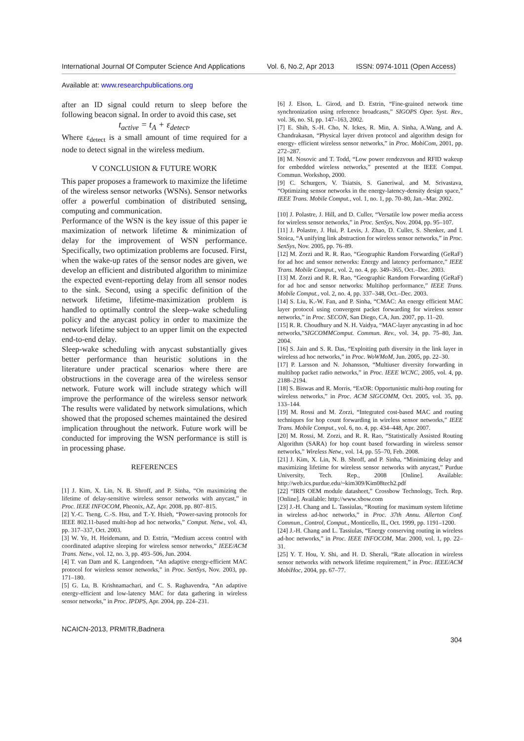International Journal Of Computer Science And Applications Vol. 6, No.2, Apr 2013 ISSN: 0974-1011 (Open Access)
Available at: www.researchpublications.org
after an ID signal could return to sleep before the following beacon signal. In order to avoid this case, set
t<sub>active</sub> = t<sub>A</sub> + ε<sub>detect</sub>,
Where ε<sub>detect</sub> is a small amount of time required for a node to detect signal in the wireless medium.
V CONCLUSION & FUTURE WORK
This paper proposes a framework to maximize the lifetime of the wireless sensor networks (WSNs). Sensor networks offer a powerful combination of distributed sensing, computing and communication.
Performance of the WSN is the key issue of this paper ie maximization of network lifetime & minimization of delay for the improvement of WSN performance. Specifically, two optimization problems are focused. First, when the wake-up rates of the sensor nodes are given, we develop an efficient and distributed algorithm to minimize the expected event-reporting delay from all sensor nodes to the sink. Second, using a specific definition of the network lifetime, lifetime-maximization problem is handled to optimally control the sleep–wake scheduling policy and the anycast policy in order to maximize the network lifetime subject to an upper limit on the expected end-to-end delay.
Sleep-wake scheduling with anycast substantially gives better performance than heuristic solutions in the literature under practical scenarios where there are obstructions in the coverage area of the wireless sensor network. Future work will include strategy which will improve the performance of the wireless sensor network The results were validated by network simulations, which showed that the proposed schemes maintained the desired implication throughout the network. Future work will be conducted for improving the WSN performance is still is in processing phase.
REFERENCES
[1] J. Kim, X. Lin, N. B. Shroff, and P. Sinha, “On maximizing the lifetime of delay-sensitive wireless sensor networks with anycast,” in Proc. IEEE INFOCOM, Pheonix, AZ, Apr. 2008, pp. 807–815.
[2] Y.-C. Tseng, C.-S. Hsu, and T.-Y. Hsieh, “Power-saving protocols for IEEE 802.11-based multi-hop ad hoc networks,” Comput. Netw., vol. 43, pp. 317–337, Oct. 2003.
[3] W. Ye, H. Heidemann, and D. Estrin, “Medium access control with coordinated adaptive sleeping for wireless sensor networks,” IEEE/ACM Trans. Netw., vol. 12, no. 3, pp. 493–506, Jun. 2004.
[4] T. van Dam and K. Langendoen, “An adaptive energy-efficient MAC protocol for wireless sensor networks,” in Proc. SenSys, Nov. 2003, pp. 171–180.
[5] G. Lu, B. Krishnamachari, and C. S. Raghavendra, “An adaptive energy-efficient and low-latency MAC for data gathering in wireless sensor networks,” in Proc. IPDPS, Apr. 2004, pp. 224–231.
[6] J. Elson, L. Girod, and D. Estrin, “Fine-grained network time synchronization using reference broadcasts,” SIGOPS Oper. Syst. Rev., vol. 36, no. SI, pp. 147–163, 2002.
[7] E. Shih, S.-H. Cho, N. Ickes, R. Min, A. Sinha, A.Wang, and A. Chandrakasan, “Physical layer driven protocol and algorithm design for energy- efficient wireless sensor networks,” in Proc. MobiCom, 2001, pp. 272–287.
[8] M. Nosovic and T. Todd, “Low power rendezvous and RFID wakeup for embedded wireless networks,” presented at the IEEE Comput. Commun. Workshop, 2000.
[9] C. Schurgers, V. Tsiatsis, S. Ganeriwal, and M. Srivastava, “Optimizing sensor networks in the energy-latency-density design space,” IEEE Trans. Mobile Comput., vol. 1, no. 1, pp. 70–80, Jan.–Mar. 2002.
[10] J. Polastre, J. Hill, and D. Culler, “Versatile low power media access for wireless sensor networks,” in Proc. SenSys, Nov. 2004, pp. 95–107.
[11] J. Polastre, J. Hui, P. Levis, J. Zhao, D. Culler, S. Shenker, and I. Stoica, “A unifying link abstraction for wireless sensor networks,” in Proc. SenSys, Nov. 2005, pp. 76–89.
[12] M. Zorzi and R. R. Rao, “Geographic Random Forwarding (GeRaF) for ad hoc and sensor networks: Energy and latency performance,” IEEE Trans. Mobile Comput., vol. 2, no. 4, pp. 349–365, Oct.–Dec. 2003.
[13] M. Zorzi and R. R. Rao, “Geographic Random Forwarding (GeRaF) for ad hoc and sensor networks: Multihop performance,” IEEE Trans. Mobile Comput., vol. 2, no. 4, pp. 337–348, Oct.–Dec. 2003.
[14] S. Liu, K.-W. Fan, and P. Sinha, “CMAC: An energy efficient MAC layer protocol using convergent packet forwarding for wireless sensor networks,” in Proc. SECON, San Diego, CA, Jun. 2007, pp. 11–20.
[15] R. R. Choudhury and N. H. Vaidya, “MAC-layer anycasting in ad hoc networks,”SIGCOMMComput. Commun. Rev., vol. 34, pp. 75–80, Jan. 2004.
[16] S. Jain and S. R. Das, “Exploiting path diversity in the link layer in wireless ad hoc networks,” in Proc. WoWMoM, Jun. 2005, pp. 22–30.
[17] P. Larsson and N. Johansson, “Multiuser diversity forwarding in multihop packet radio networks,” in Proc. IEEE WCNC, 2005, vol. 4, pp. 2188–2194.
[18] S. Biswas and R. Morris, “ExOR: Opportunistic multi-hop routing for wireless networks,” in Proc. ACM SIGCOMM, Oct. 2005, vol. 35, pp. 133–144.
[19] M. Rossi and M. Zorzi, “Integrated cost-based MAC and routing techniques for hop count forwarding in wireless sensor networks,” IEEE Trans. Mobile Comput., vol. 6, no. 4, pp. 434–448, Apr. 2007.
[20] M. Rossi, M. Zorzi, and R. R. Rao, “Statistically Assisted Routing Algorithm (SARA) for hop count based forwarding in wireless sensor networks,” Wireless Netw., vol. 14, pp. 55–70, Feb. 2008.
[21] J. Kim, X. Lin, N. B. Shroff, and P. Sinha, “Minimizing delay and maximizing lifetime for wireless sensor networks with anycast,” Purdue University, Tech. Rep., 2008 [Online]. Available: http://web.ics.purdue.edu/~kim309/Kim08tech2.pdf
[22] “IRIS OEM module datasheet,” Crossbow Technology, Tech. Rep. [Online]. Available: http://www.xbow.com
[23] J.-H. Chang and L. Tassiulas, “Routing for maximum system lifetime in wireless ad-hoc networks,” in Proc. 37th Annu. Allerton Conf. Commun., Control, Comput., Monticello, IL, Oct. 1999, pp. 1191–1200.
[24] J.-H. Chang and L. Tassiulas, “Energy conserving routing in wireless ad-hoc networks,” in Proc. IEEE INFOCOM, Mar. 2000, vol. 1, pp. 22–31.
[25] Y. T. Hou, Y. Shi, and H. D. Sherali, “Rate allocation in wireless sensor networks with network lifetime requirement,” in Proc. IEEE/ACM MobiHoc, 2004, pp. 67–77.
NCAICN-2013, PRMITR,Badnera
304